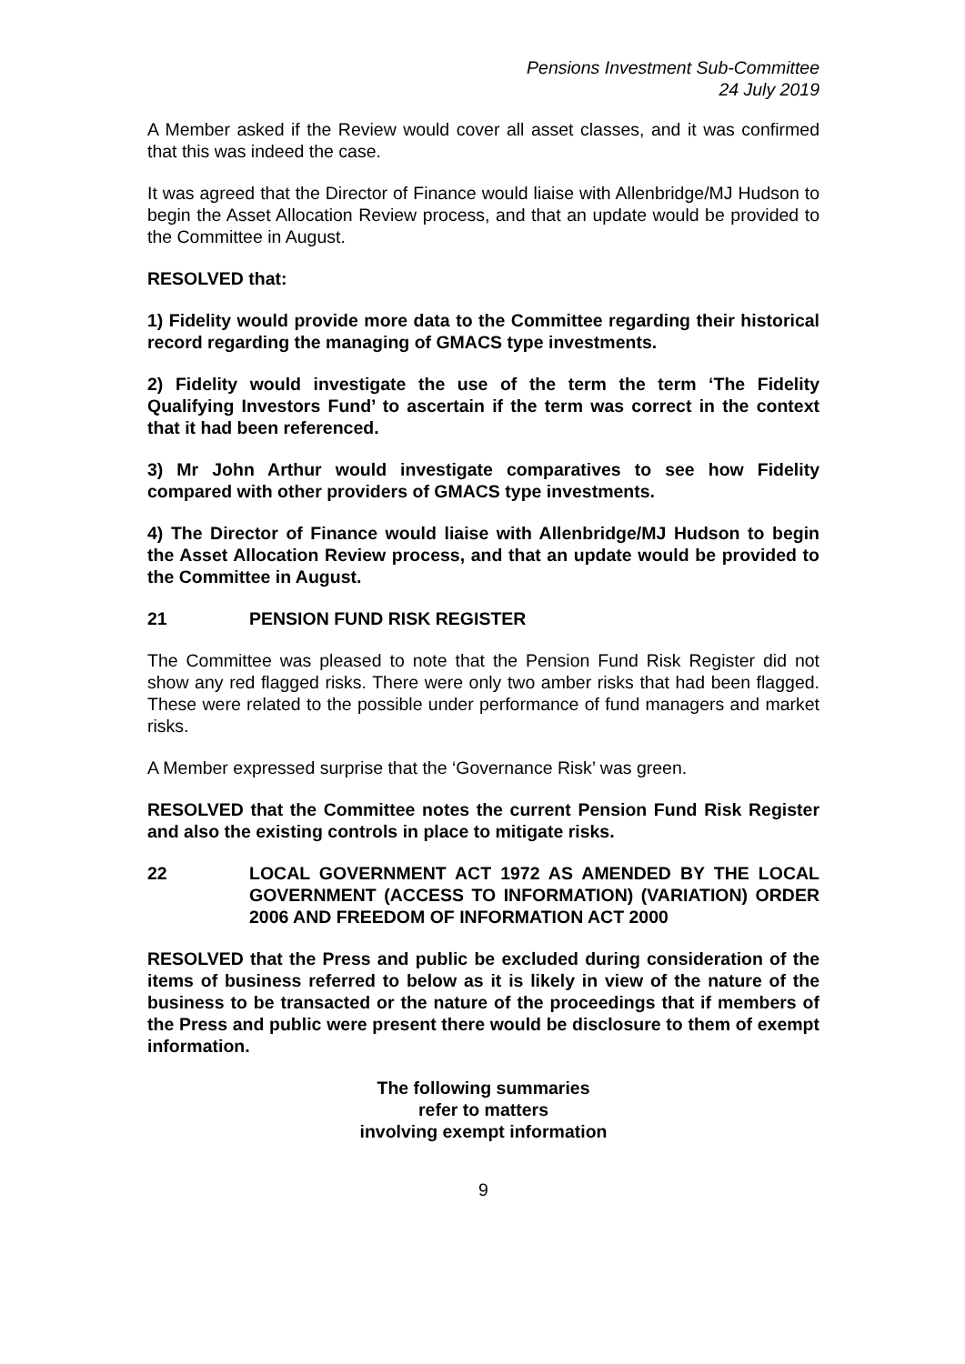Pensions Investment Sub-Committee
24 July 2019
A Member asked if the Review would cover all asset classes, and it was confirmed that this was indeed the case.
It was agreed that the Director of Finance would liaise with Allenbridge/MJ Hudson to begin the Asset Allocation Review process, and that an update would be provided to the Committee in August.
RESOLVED that:
1) Fidelity would provide more data to the Committee regarding their historical record regarding the managing of GMACS type investments.
2) Fidelity would investigate the use of the term the term ‘The Fidelity Qualifying Investors Fund’ to ascertain if the term was correct in the context that it had been referenced.
3) Mr John Arthur would investigate comparatives to see how Fidelity compared with other providers of GMACS type investments.
4) The Director of Finance would liaise with Allenbridge/MJ Hudson to begin the Asset Allocation Review process, and that an update would be provided to the Committee in August.
21 PENSION FUND RISK REGISTER
The Committee was pleased to note that the Pension Fund Risk Register did not show any red flagged risks. There were only two amber risks that had been flagged. These were related to the possible under performance of fund managers and market risks.
A Member expressed surprise that the ‘Governance Risk’ was green.
RESOLVED that the Committee notes the current Pension Fund Risk Register and also the existing controls in place to mitigate risks.
22 LOCAL GOVERNMENT ACT 1972 AS AMENDED BY THE LOCAL GOVERNMENT (ACCESS TO INFORMATION) (VARIATION) ORDER 2006 AND FREEDOM OF INFORMATION ACT 2000
RESOLVED that the Press and public be excluded during consideration of the items of business referred to below as it is likely in view of the nature of the business to be transacted or the nature of the proceedings that if members of the Press and public were present there would be disclosure to them of exempt information.
The following summaries
refer to matters
involving exempt information
9